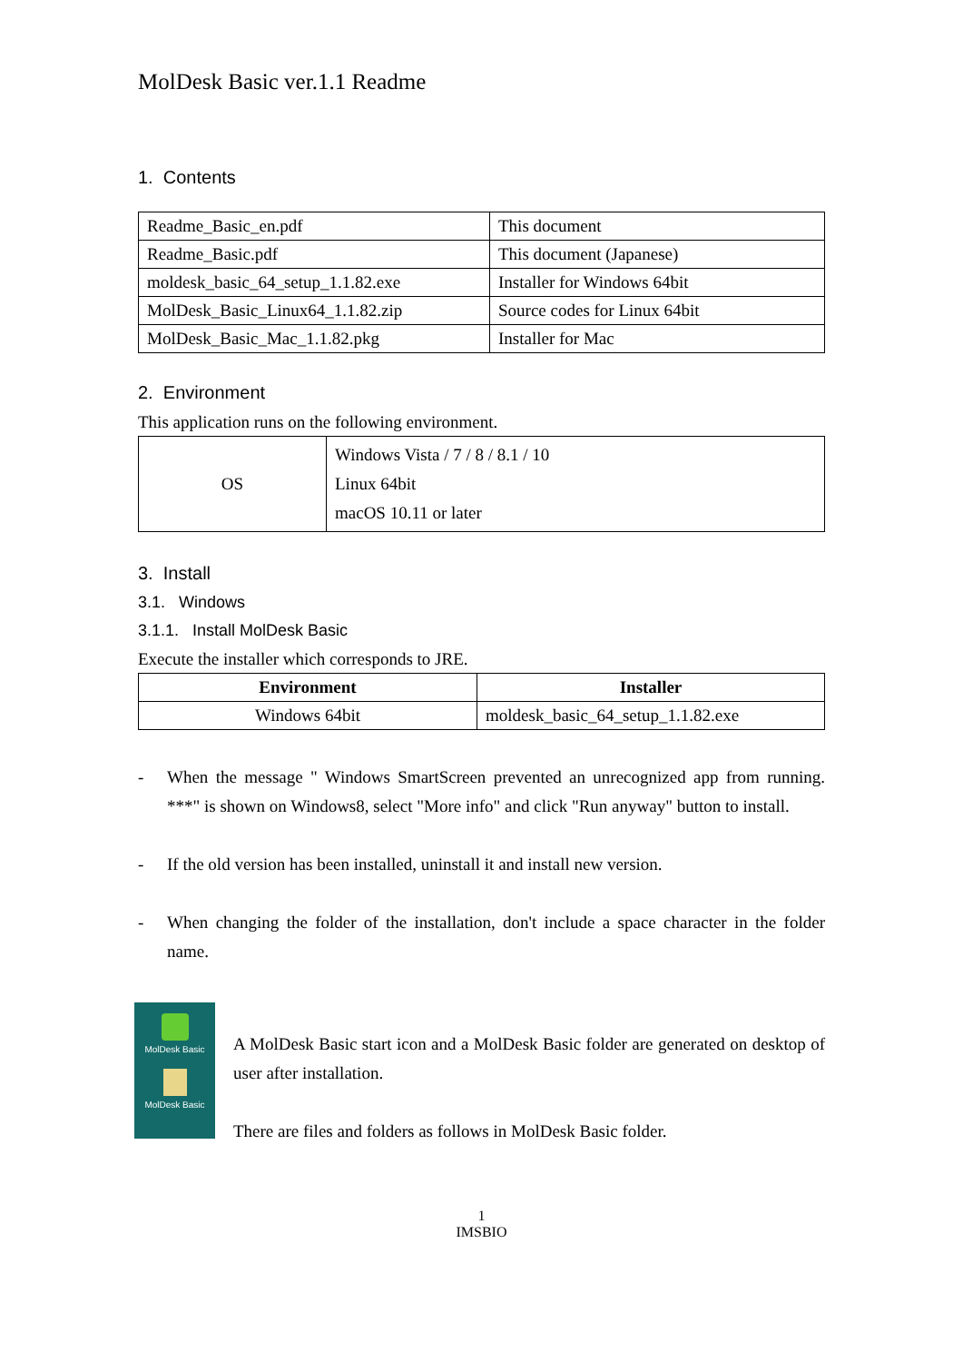MolDesk Basic ver.1.1 Readme
1. Contents
| Readme_Basic_en.pdf | This document |
| Readme_Basic.pdf | This document (Japanese) |
| moldesk_basic_64_setup_1.1.82.exe | Installer for Windows 64bit |
| MolDesk_Basic_Linux64_1.1.82.zip | Source codes for Linux 64bit |
| MolDesk_Basic_Mac_1.1.82.pkg | Installer for Mac |
2. Environment
This application runs on the following environment.
| OS | Windows Vista / 7 / 8 / 8.1 / 10 Linux 64bit macOS 10.11 or later |
3. Install
3.1. Windows
3.1.1. Install MolDesk Basic
Execute the installer which corresponds to JRE.
| Environment | Installer |
| --- | --- |
| Windows 64bit | moldesk_basic_64_setup_1.1.82.exe |
- When the message " Windows SmartScreen prevented an unrecognized app from running. ***" is shown on Windows8, select "More info" and click "Run anyway" button to install.
- If the old version has been installed, uninstall it and install new version.
- When changing the folder of the installation, don't include a space character in the folder name.
MolDesk Basic
MolDesk Basic
A MolDesk Basic start icon and a MolDesk Basic folder are generated on desktop of user after installation.
There are files and folders as follows in MolDesk Basic folder.
1
IMSBIO